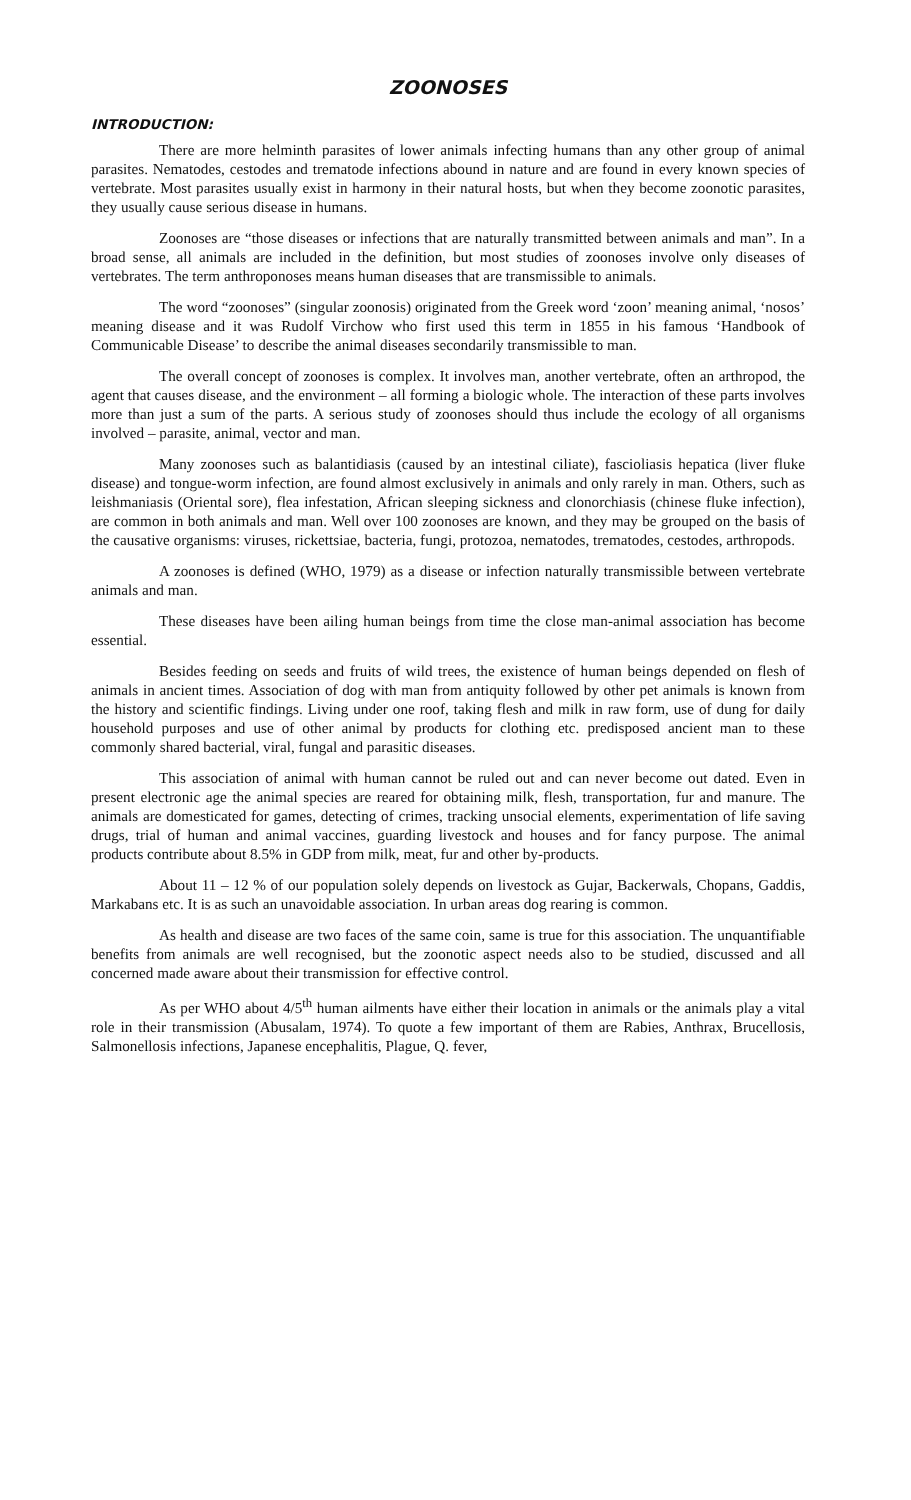ZOONOSES
INTRODUCTION:
There are more helminth parasites of lower animals infecting humans than any other group of animal parasites. Nematodes, cestodes and trematode infections abound in nature and are found in every known species of vertebrate. Most parasites usually exist in harmony in their natural hosts, but when they become zoonotic parasites, they usually cause serious disease in humans.
Zoonoses are “those diseases or infections that are naturally transmitted between animals and man”. In a broad sense, all animals are included in the definition, but most studies of zoonoses involve only diseases of vertebrates. The term anthroponoses means human diseases that are transmissible to animals.
The word “zoonoses” (singular zoonosis) originated from the Greek word ‘zoon’ meaning animal, ‘nosos’ meaning disease and it was Rudolf Virchow who first used this term in 1855 in his famous ‘Handbook of Communicable Disease’ to describe the animal diseases secondarily transmissible to man.
The overall concept of zoonoses is complex. It involves man, another vertebrate, often an arthropod, the agent that causes disease, and the environment – all forming a biologic whole. The interaction of these parts involves more than just a sum of the parts. A serious study of zoonoses should thus include the ecology of all organisms involved – parasite, animal, vector and man.
Many zoonoses such as balantidiasis (caused by an intestinal ciliate), fascioliasis hepatica (liver fluke disease) and tongue-worm infection, are found almost exclusively in animals and only rarely in man. Others, such as leishmaniasis (Oriental sore), flea infestation, African sleeping sickness and clonorchiasis (chinese fluke infection), are common in both animals and man. Well over 100 zoonoses are known, and they may be grouped on the basis of the causative organisms: viruses, rickettsiae, bacteria, fungi, protozoa, nematodes, trematodes, cestodes, arthropods.
A zoonoses is defined (WHO, 1979) as a disease or infection naturally transmissible between vertebrate animals and man.
These diseases have been ailing human beings from time the close man-animal association has become essential.
Besides feeding on seeds and fruits of wild trees, the existence of human beings depended on flesh of animals in ancient times. Association of dog with man from antiquity followed by other pet animals is known from the history and scientific findings. Living under one roof, taking flesh and milk in raw form, use of dung for daily household purposes and use of other animal by products for clothing etc. predisposed ancient man to these commonly shared bacterial, viral, fungal and parasitic diseases.
This association of animal with human cannot be ruled out and can never become out dated. Even in present electronic age the animal species are reared for obtaining milk, flesh, transportation, fur and manure. The animals are domesticated for games, detecting of crimes, tracking unsocial elements, experimentation of life saving drugs, trial of human and animal vaccines, guarding livestock and houses and for fancy purpose. The animal products contribute about 8.5% in GDP from milk, meat, fur and other by-products.
About 11 – 12 % of our population solely depends on livestock as Gujar, Backerwals, Chopans, Gaddis, Markabans etc. It is as such an unavoidable association. In urban areas dog rearing is common.
As health and disease are two faces of the same coin, same is true for this association. The unquantifiable benefits from animals are well recognised, but the zoonotic aspect needs also to be studied, discussed and all concerned made aware about their transmission for effective control.
As per WHO about 4/5<sup>th</sup> human ailments have either their location in animals or the animals play a vital role in their transmission (Abusalam, 1974). To quote a few important of them are Rabies, Anthrax, Brucellosis, Salmonellosis infections, Japanese encephalitis, Plague, Q. fever,